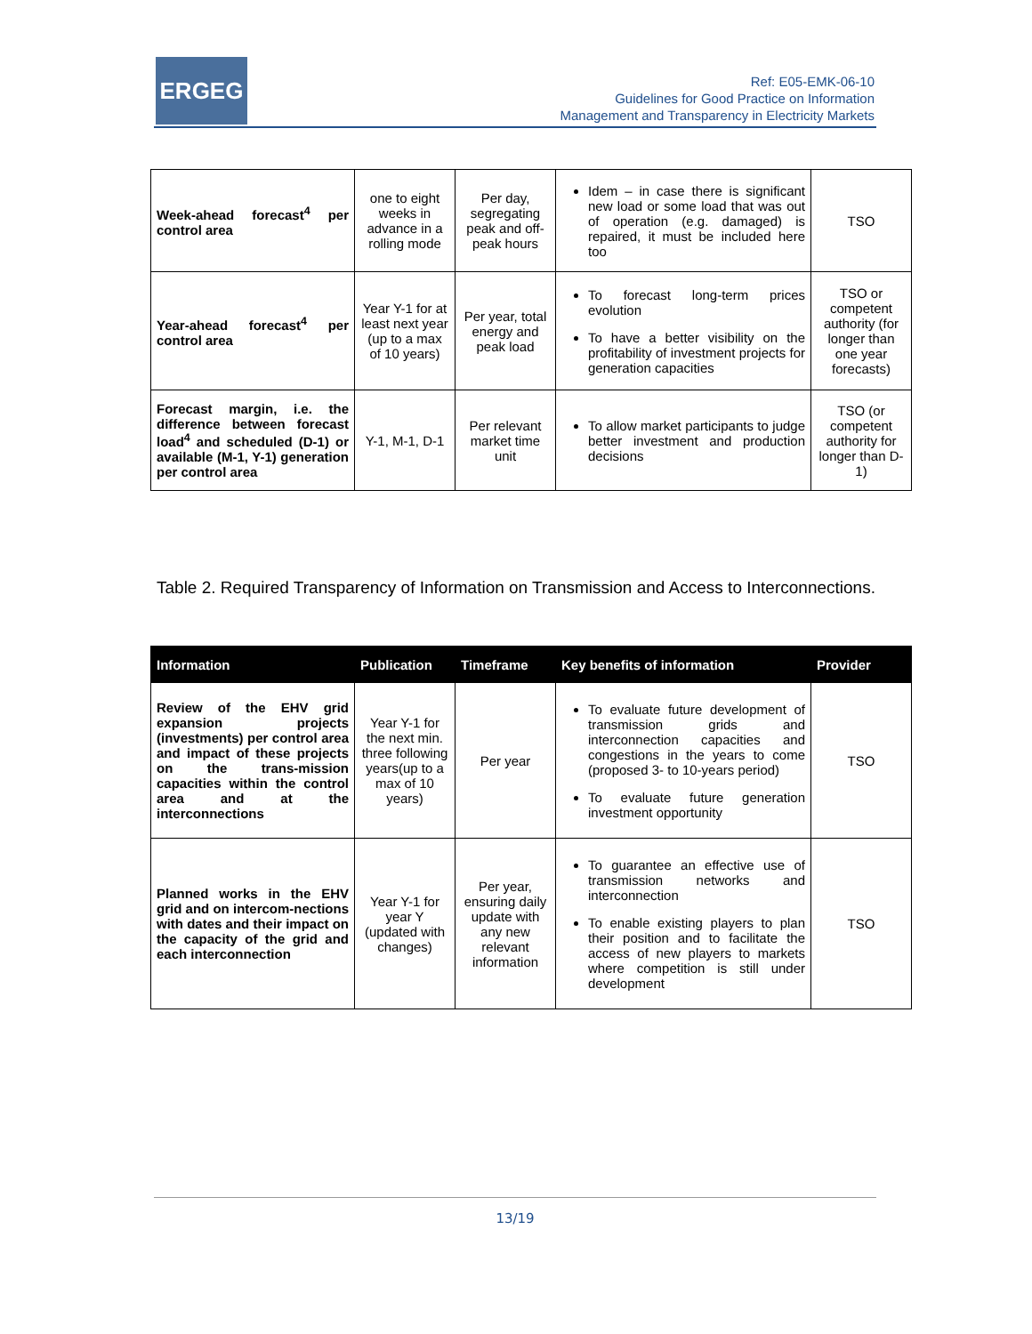ERGEG
Ref: E05-EMK-06-10
Guidelines for Good Practice on Information
Management and Transparency in Electricity Markets
| Week-ahead forecast<sup>4</sup> per control area | one to eight weeks in advance in a rolling mode | Per day, segregating peak and off-peak hours | Idem – in case there is significant new load or some load that was out of operation (e.g. damaged) is repaired, it must be included here too | TSO |
| Year-ahead forecast<sup>4</sup> per control area | Year Y-1 for at least next year (up to a max of 10 years) | Per year, total energy and peak load | To forecast long-term prices evolution To have a better visibility on the profitability of investment projects for generation capacities | TSO or competent authority (for longer than one year forecasts) |
| Forecast margin, i.e. the difference between forecast load<sup>4</sup> and scheduled (D-1) or available (M-1, Y-1) generation per control area | Y-1, M-1, D-1 | Per relevant market time unit | To allow market participants to judge better investment and production decisions | TSO (or competent authority for longer than D-1) |
Table 2. Required Transparency of Information on Transmission and Access to Interconnections.
| Information | Publication | Timeframe | Key benefits of information | Provider |
| --- | --- | --- | --- | --- |
| Review of the EHV grid expansion projects (investments) per control area and impact of these projects on the trans-mission capacities within the control area and at the interconnections | Year Y-1 for the next min. three following years(up to a max of 10 years) | Per year | To evaluate future development of transmission grids and interconnection capacities and congestions in the years to come (proposed 3- to 10-years period) To evaluate future generation investment opportunity | TSO |
| Planned works in the EHV grid and on intercom-nections with dates and their impact on the capacity of the grid and each interconnection | Year Y-1 for year Y (updated with changes) | Per year, ensuring daily update with any new relevant information | To guarantee an effective use of transmission networks and interconnection To enable existing players to plan their position and to facilitate the access of new players to markets where competition is still under development | TSO |
13/19